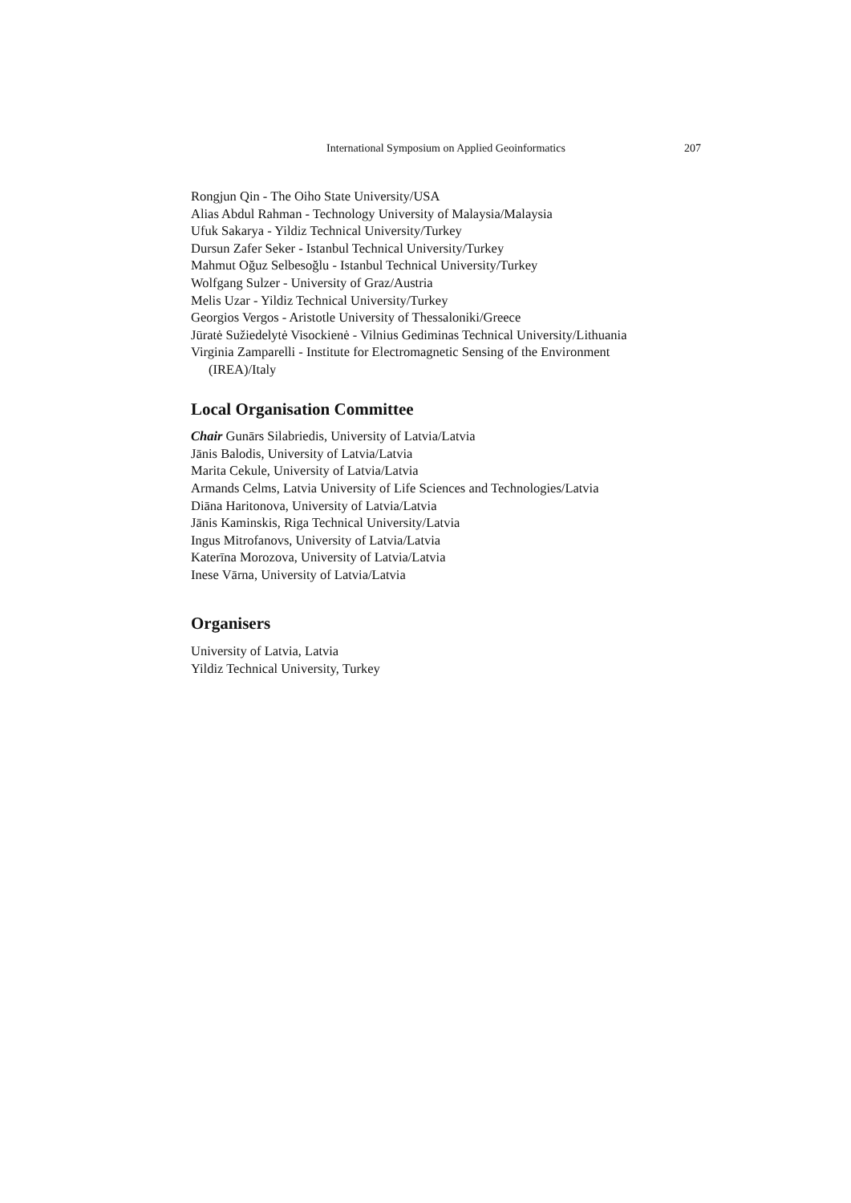International Symposium on Applied Geoinformatics
207
Rongjun Qin - The Oiho State University/USA
Alias Abdul Rahman - Technology University of Malaysia/Malaysia
Ufuk Sakarya - Yildiz Technical University/Turkey
Dursun Zafer Seker - Istanbul Technical University/Turkey
Mahmut Oğuz Selbesoğlu - Istanbul Technical University/Turkey
Wolfgang Sulzer - University of Graz/Austria
Melis Uzar - Yildiz Technical University/Turkey
Georgios Vergos - Aristotle University of Thessaloniki/Greece
Jūratė Sužiedelytė Visockienė - Vilnius Gediminas Technical University/Lithuania
Virginia Zamparelli - Institute for Electromagnetic Sensing of the Environment
(IREA)/Italy
Local Organisation Committee
Chair Gunārs Silabriedis, University of Latvia/Latvia
Jānis Balodis, University of Latvia/Latvia
Marita Cekule, University of Latvia/Latvia
Armands Celms, Latvia University of Life Sciences and Technologies/Latvia
Diāna Haritonova, University of Latvia/Latvia
Jānis Kaminskis, Riga Technical University/Latvia
Ingus Mitrofanovs, University of Latvia/Latvia
Katerīna Morozova, University of Latvia/Latvia
Inese Vārna, University of Latvia/Latvia
Organisers
University of Latvia, Latvia
Yildiz Technical University, Turkey